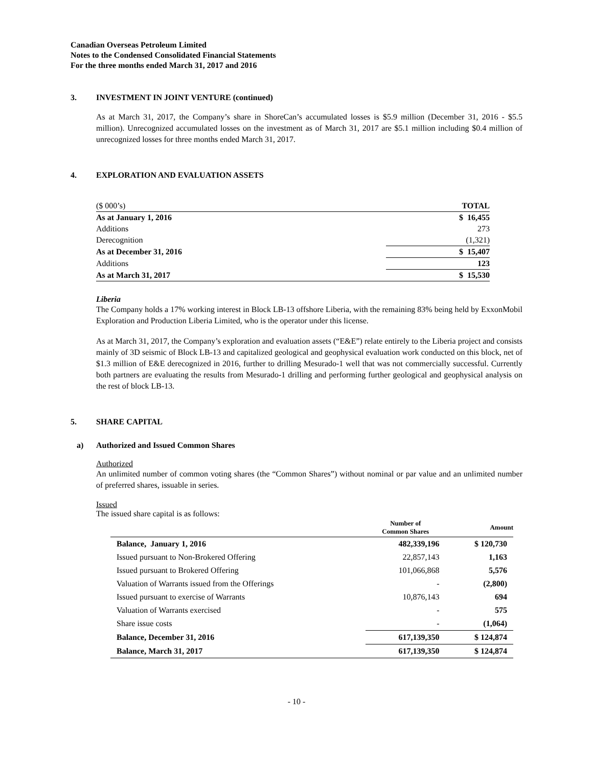Canadian Overseas Petroleum Limited
Notes to the Condensed Consolidated Financial Statements
For the three months ended March 31, 2017 and 2016
3. INVESTMENT IN JOINT VENTURE (continued)
As at March 31, 2017, the Company’s share in ShoreCan’s accumulated losses is $5.9 million (December 31, 2016 - $5.5 million). Unrecognized accumulated losses on the investment as of March 31, 2017 are $5.1 million including $0.4 million of unrecognized losses for three months ended March 31, 2017.
4. EXPLORATION AND EVALUATION ASSETS
| ($ 000’s) | TOTAL |
| As at January 1, 2016 | $ 16,455 |
| Additions | 273 |
| Derecognition | (1,321) |
| As at December 31, 2016 | $ 15,407 |
| Additions | 123 |
| As at March 31, 2017 | $ 15,530 |
Liberia
The Company holds a 17% working interest in Block LB-13 offshore Liberia, with the remaining 83% being held by ExxonMobil Exploration and Production Liberia Limited, who is the operator under this license.
As at March 31, 2017, the Company’s exploration and evaluation assets (“E&E”) relate entirely to the Liberia project and consists mainly of 3D seismic of Block LB-13 and capitalized geological and geophysical evaluation work conducted on this block, net of $1.3 million of E&E derecognized in 2016, further to drilling Mesurado-1 well that was not commercially successful. Currently both partners are evaluating the results from Mesurado-1 drilling and performing further geological and geophysical analysis on the rest of block LB-13.
5. SHARE CAPITAL
a) Authorized and Issued Common Shares
Authorized
An unlimited number of common voting shares (the “Common Shares”) without nominal or par value and an unlimited number of preferred shares, issuable in series.
Issued
The issued share capital is as follows:
| | Number of Common Shares | Amount |
| --- | --- | --- |
| Balance, January 1, 2016 | 482,339,196 | $ 120,730 |
| Issued pursuant to Non-Brokered Offering | 22,857,143 | 1,163 |
| Issued pursuant to Brokered Offering | 101,066,868 | 5,576 |
| Valuation of Warrants issued from the Offerings | - | (2,800) |
| Issued pursuant to exercise of Warrants | 10,876,143 | 694 |
| Valuation of Warrants exercised | - | 575 |
| Share issue costs | - | (1,064) |
| Balance, December 31, 2016 | 617,139,350 | $ 124,874 |
| Balance, March 31, 2017 | 617,139,350 | $ 124,874 |
- 10 -